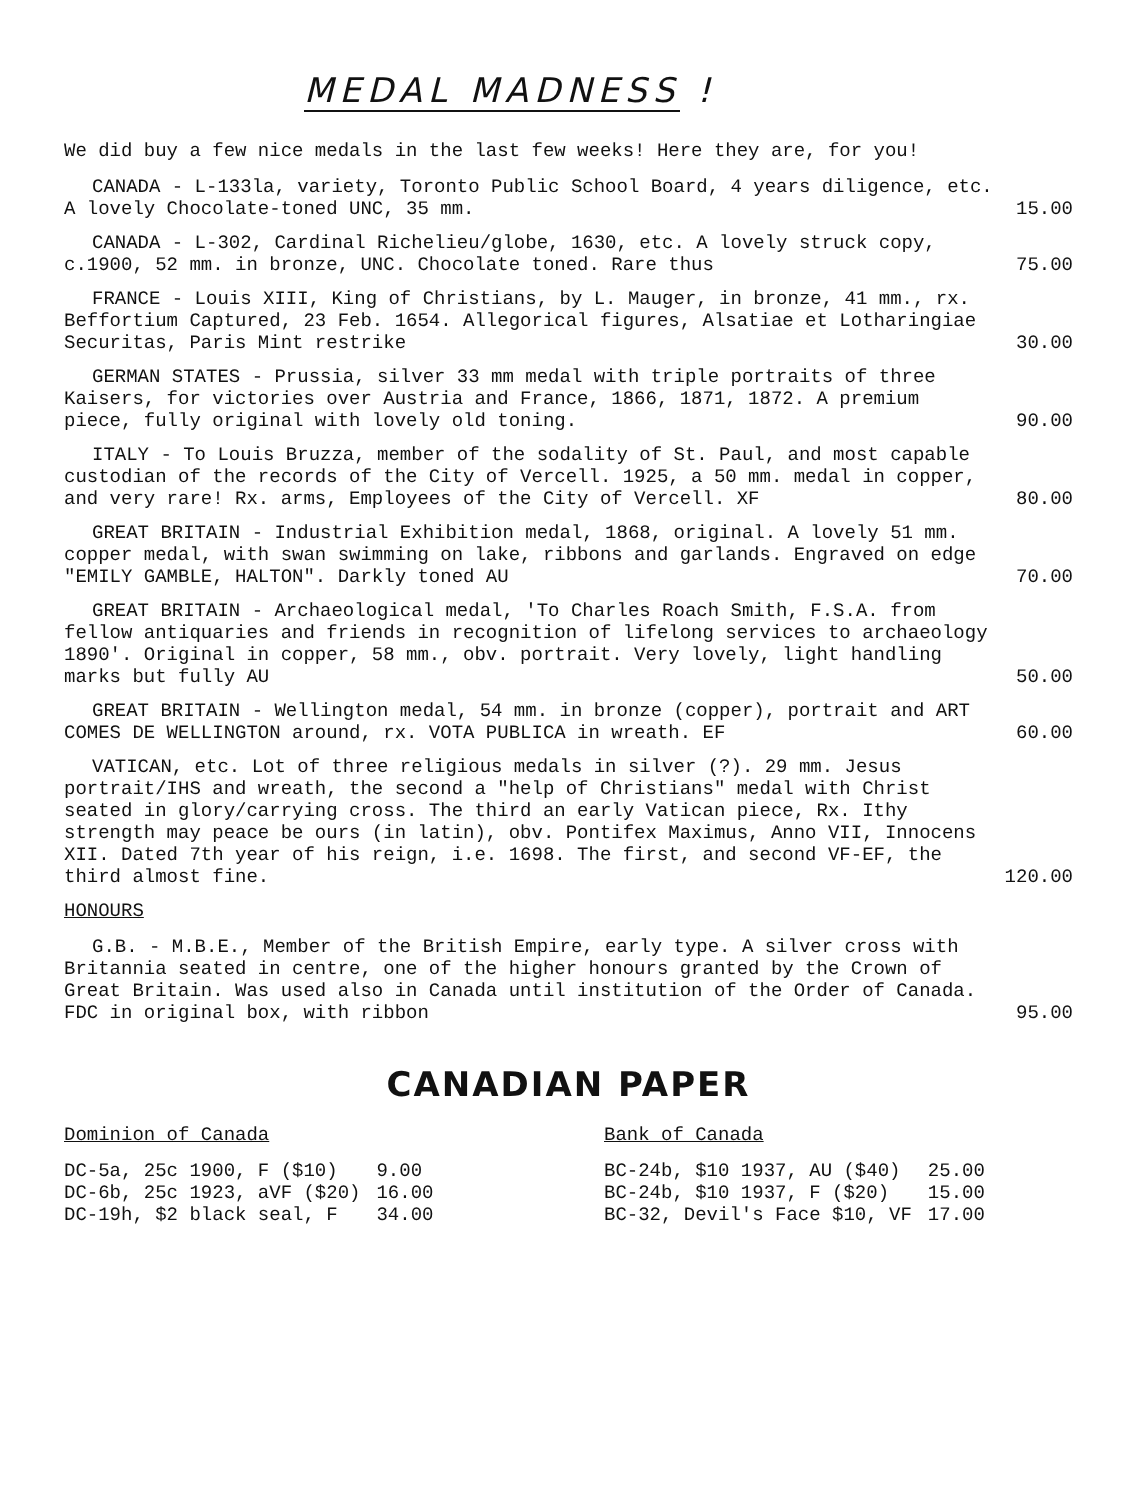MEDAL MADNESS !
We did buy a few nice medals in the last few weeks! Here they are, for you!
CANADA - L-133la, variety, Toronto Public School Board, 4 years diligence, etc. A lovely Chocolate-toned UNC, 35 mm.
15.00
CANADA - L-302, Cardinal Richelieu/globe, 1630, etc. A lovely struck copy, c.1900, 52 mm. in bronze, UNC. Chocolate toned. Rare thus
75.00
FRANCE - Louis XIII, King of Christians, by L. Mauger, in bronze, 41 mm., rx. Beffortium Captured, 23 Feb. 1654. Allegorical figures, Alsatiae et Lotharingiae Securitas, Paris Mint restrike
30.00
GERMAN STATES - Prussia, silver 33 mm medal with triple portraits of three Kaisers, for victories over Austria and France, 1866, 1871, 1872. A premium piece, fully original with lovely old toning.
90.00
ITALY - To Louis Bruzza, member of the sodality of St. Paul, and most capable custodian of the records of the City of Vercell. 1925, a 50 mm. medal in copper, and very rare! Rx. arms, Employees of the City of Vercell. XF
80.00
GREAT BRITAIN - Industrial Exhibition medal, 1868, original. A lovely 51 mm. copper medal, with swan swimming on lake, ribbons and garlands. Engraved on edge "EMILY GAMBLE, HALTON". Darkly toned AU
70.00
GREAT BRITAIN - Archaeological medal, 'To Charles Roach Smith, F.S.A. from fellow antiquaries and friends in recognition of lifelong services to archaeology 1890'. Original in copper, 58 mm., obv. portrait. Very lovely, light handling marks but fully AU
50.00
GREAT BRITAIN - Wellington medal, 54 mm. in bronze (copper), portrait and ART COMES DE WELLINGTON around, rx. VOTA PUBLICA in wreath. EF
60.00
VATICAN, etc. Lot of three religious medals in silver (?). 29 mm. Jesus portrait/IHS and wreath, the second a "help of Christians" medal with Christ seated in glory/carrying cross. The third an early Vatican piece, Rx. Ithy strength may peace be ours (in latin), obv. Pontifex Maximus, Anno VII, Innocens XII. Dated 7th year of his reign, i.e. 1698. The first, and second VF-EF, the third almost fine.
120.00
HONOURS
G.B. - M.B.E., Member of the British Empire, early type. A silver cross with Britannia seated in centre, one of the higher honours granted by the Crown of Great Britain. Was used also in Canada until institution of the Order of Canada. FDC in original box, with ribbon
95.00
CANADIAN PAPER
Dominion of Canada
| DC-5a, 25c 1900, F ($10) | 9.00 |
| DC-6b, 25c 1923, aVF ($20) | 16.00 |
| DC-19h, $2 black seal, F | 34.00 |
Bank of Canada
| BC-24b, $10 1937, AU ($40) | 25.00 |
| BC-24b, $10 1937, F ($20) | 15.00 |
| BC-32, Devil's Face $10, VF | 17.00 |